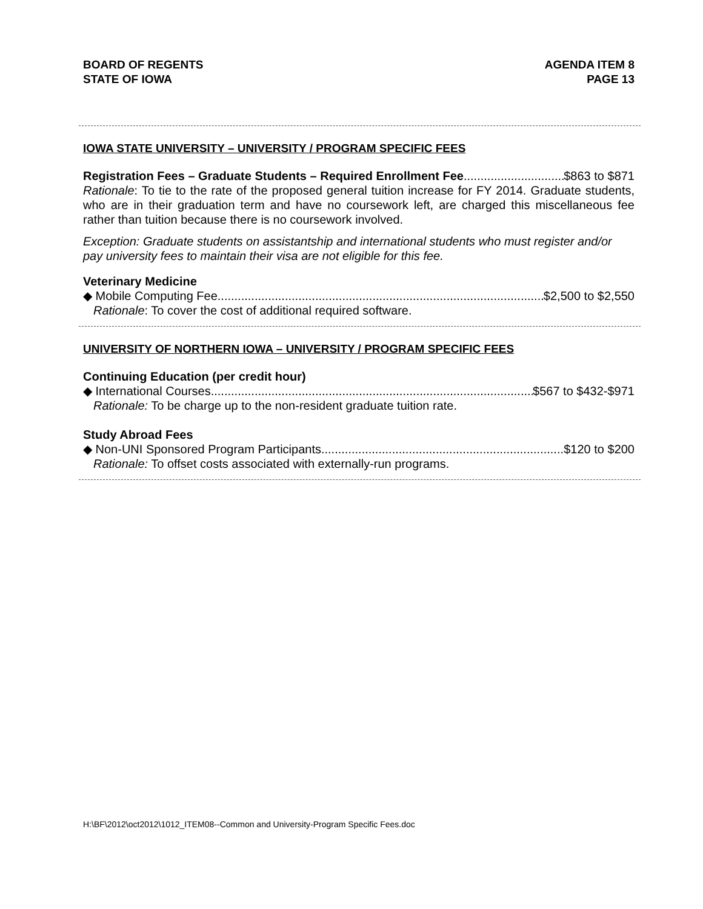BOARD OF REGENTS
STATE OF IOWA
AGENDA ITEM 8
PAGE 13
IOWA STATE UNIVERSITY – UNIVERSITY / PROGRAM SPECIFIC FEES
Registration Fees – Graduate Students – Required Enrollment Fee $863 to $871
Rationale: To tie to the rate of the proposed general tuition increase for FY 2014. Graduate students, who are in their graduation term and have no coursework left, are charged this miscellaneous fee rather than tuition because there is no coursework involved.
Exception: Graduate students on assistantship and international students who must register and/or pay university fees to maintain their visa are not eligible for this fee.
Veterinary Medicine
◆ Mobile Computing Fee $2,500 to $2,550
Rationale: To cover the cost of additional required software.
UNIVERSITY OF NORTHERN IOWA – UNIVERSITY / PROGRAM SPECIFIC FEES
Continuing Education (per credit hour)
◆ International Courses $567 to $432-$971
Rationale: To be charge up to the non-resident graduate tuition rate.
Study Abroad Fees
◆ Non-UNI Sponsored Program Participants $120 to $200
Rationale: To offset costs associated with externally-run programs.
H:\BF\2012\oct2012\1012_ITEM08--Common and University-Program Specific Fees.doc